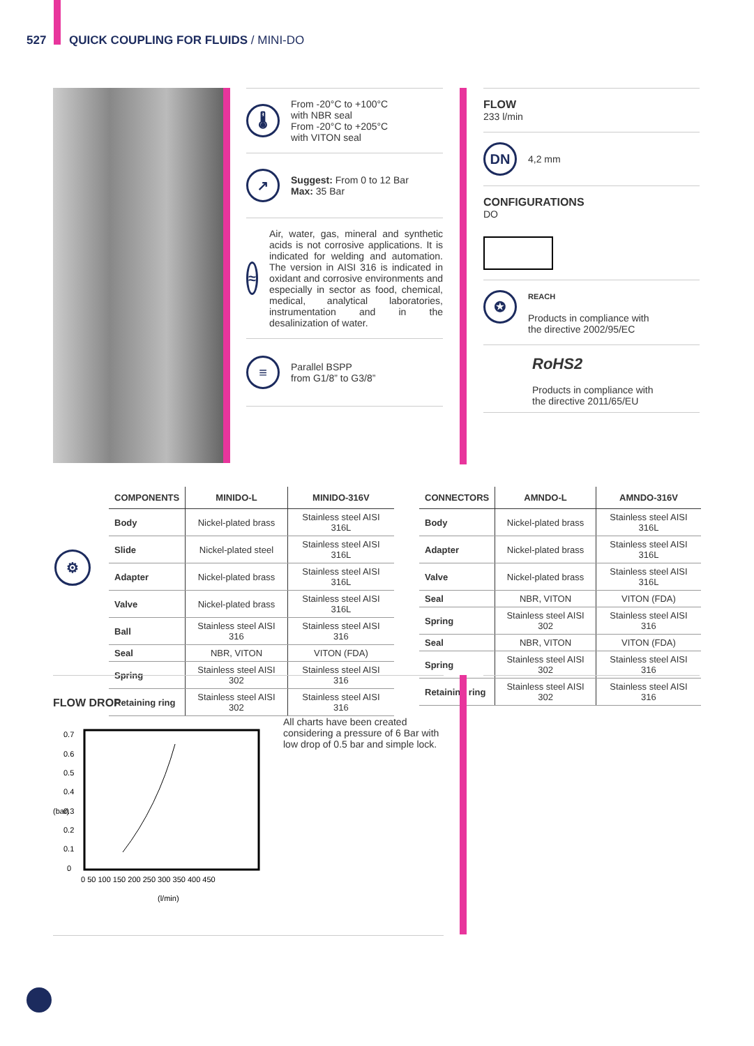527 QUICK COUPLING FOR FLUIDS / MINI-DO
🌡
From -20°C to +100°C
with NBR seal
From -20°C to +205°C
with VITON seal
↗
Suggest: From 0 to 12 Bar
Max: 35 Bar
≈
Air, water, gas, mineral and synthetic acids is not corrosive applications. It is indicated for welding and automation. The version in AISI 316 is indicated in oxidant and corrosive environments and especially in sector as food, chemical, medical, analytical laboratories, instrumentation and in the desalinization of water.
≡
Parallel BSPP
from G1/8” to G3/8”
FLOW
233 l/min
DN 4,2 mm
CONFIGURATIONS
DO
✪
REACH
Products in compliance with
the directive 2002/95/EC
RoHS2
Products in compliance with
the directive 2011/65/EU
⚙
| COMPONENTS | MINIDO-L | MINIDO-316V |
| --- | --- | --- |
| Body | Nickel-plated brass | Stainless steel AISI 316L |
| Slide | Nickel-plated steel | Stainless steel AISI 316L |
| Adapter | Nickel-plated brass | Stainless steel AISI 316L |
| Valve | Nickel-plated brass | Stainless steel AISI 316L |
| Ball | Stainless steel AISI 316 | Stainless steel AISI 316 |
| Seal | NBR, VITON | VITON (FDA) |
| Spring | Stainless steel AISI 302 | Stainless steel AISI 316 |
| Retaining ring | Stainless steel AISI 302 | Stainless steel AISI 316 |
| CONNECTORS | AMNDO-L | AMNDO-316V |
| --- | --- | --- |
| Body | Nickel-plated brass | Stainless steel AISI 316L |
| Adapter | Nickel-plated brass | Stainless steel AISI 316L |
| Valve | Nickel-plated brass | Stainless steel AISI 316L |
| Seal | NBR, VITON | VITON (FDA) |
| Spring | Stainless steel AISI 302 | Stainless steel AISI 316 |
| Seal | NBR, VITON | VITON (FDA) |
| Spring | Stainless steel AISI 302 | Stainless steel AISI 316 |
| Retaining ring | Stainless steel AISI 302 | Stainless steel AISI 316 |
FLOW DROP
0.7
0.6
0.5
0.4
0.3
0.2
0.1
0
(bar)
0 50 100 150 200 250 300 350 400 450
(l/min)
All charts have been created
considering a pressure of 6 Bar with
low drop of 0.5 bar and simple lock.